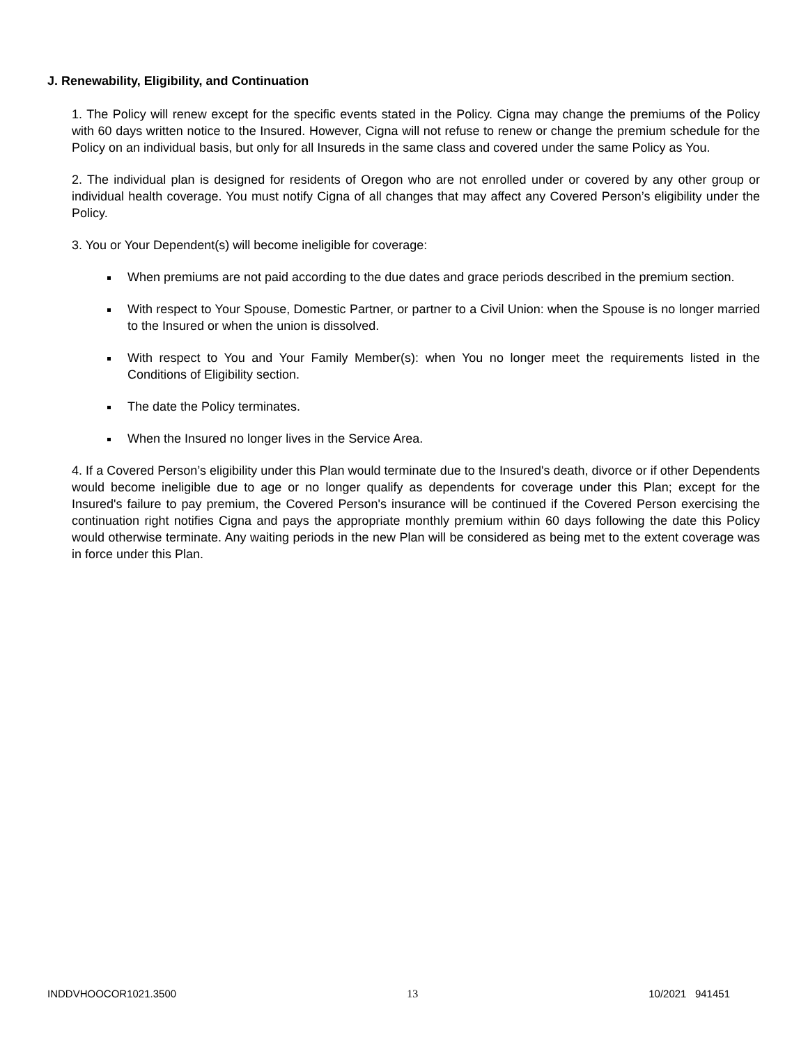J. Renewability, Eligibility, and Continuation
1. The Policy will renew except for the specific events stated in the Policy. Cigna may change the premiums of the Policy with 60 days written notice to the Insured. However, Cigna will not refuse to renew or change the premium schedule for the Policy on an individual basis, but only for all Insureds in the same class and covered under the same Policy as You.
2. The individual plan is designed for residents of Oregon who are not enrolled under or covered by any other group or individual health coverage. You must notify Cigna of all changes that may affect any Covered Person’s eligibility under the Policy.
3. You or Your Dependent(s) will become ineligible for coverage:
When premiums are not paid according to the due dates and grace periods described in the premium section.
With respect to Your Spouse, Domestic Partner, or partner to a Civil Union: when the Spouse is no longer married to the Insured or when the union is dissolved.
With respect to You and Your Family Member(s): when You no longer meet the requirements listed in the Conditions of Eligibility section.
The date the Policy terminates.
When the Insured no longer lives in the Service Area.
4. If a Covered Person’s eligibility under this Plan would terminate due to the Insured's death, divorce or if other Dependents would become ineligible due to age or no longer qualify as dependents for coverage under this Plan; except for the Insured's failure to pay premium, the Covered Person's insurance will be continued if the Covered Person exercising the continuation right notifies Cigna and pays the appropriate monthly premium within 60 days following the date this Policy would otherwise terminate. Any waiting periods in the new Plan will be considered as being met to the extent coverage was in force under this Plan.
INDDVHOOCOR1021.3500 13 10/2021 941451